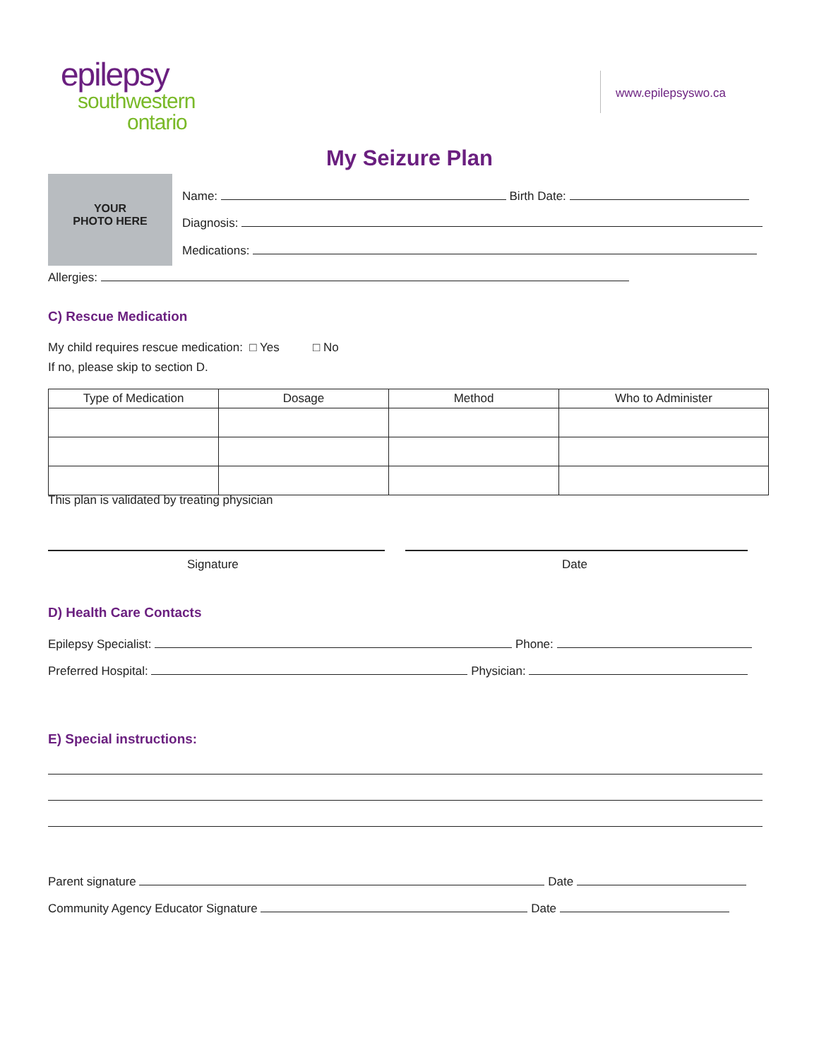epilepsy
southwestern
ontario
www.epilepsyswo.ca
My Seizure Plan
YOUR
PHOTO HERE
Name: Birth Date:
Diagnosis:
Medications:
Allergies:
C) Rescue Medication
My child requires rescue medication: □ Yes □ No
If no, please skip to section D.
| Type of Medication | Dosage | Method | Who to Administer |
| --- | --- | --- | --- |
This plan is validated by treating physician
Signature Date
D) Health Care Contacts
Epilepsy Specialist: Phone:
Preferred Hospital: Physician:
E) Special instructions:
Parent signature Date
Community Agency Educator Signature Date